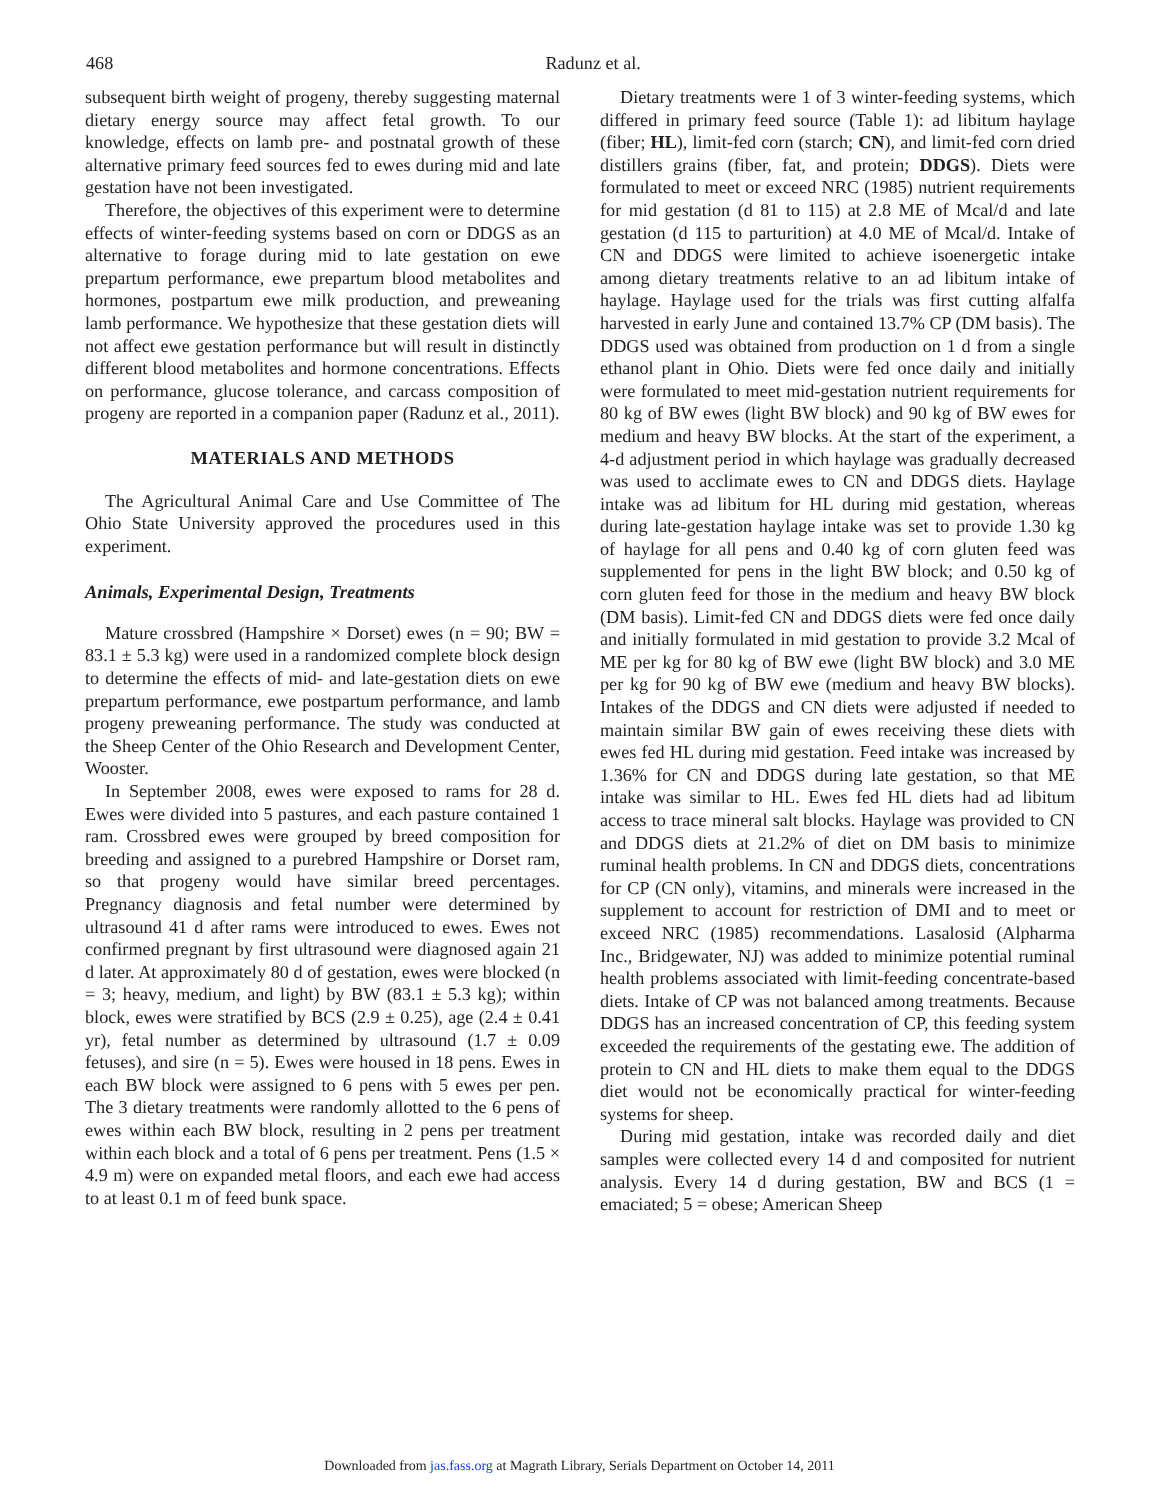468
Radunz et al.
subsequent birth weight of progeny, thereby suggesting maternal dietary energy source may affect fetal growth. To our knowledge, effects on lamb pre- and postnatal growth of these alternative primary feed sources fed to ewes during mid and late gestation have not been investigated.
Therefore, the objectives of this experiment were to determine effects of winter-feeding systems based on corn or DDGS as an alternative to forage during mid to late gestation on ewe prepartum performance, ewe prepartum blood metabolites and hormones, postpartum ewe milk production, and preweaning lamb performance. We hypothesize that these gestation diets will not affect ewe gestation performance but will result in distinctly different blood metabolites and hormone concentrations. Effects on performance, glucose tolerance, and carcass composition of progeny are reported in a companion paper (Radunz et al., 2011).
MATERIALS AND METHODS
The Agricultural Animal Care and Use Committee of The Ohio State University approved the procedures used in this experiment.
Animals, Experimental Design, Treatments
Mature crossbred (Hampshire × Dorset) ewes (n = 90; BW = 83.1 ± 5.3 kg) were used in a randomized complete block design to determine the effects of mid- and late-gestation diets on ewe prepartum performance, ewe postpartum performance, and lamb progeny preweaning performance. The study was conducted at the Sheep Center of the Ohio Research and Development Center, Wooster.
In September 2008, ewes were exposed to rams for 28 d. Ewes were divided into 5 pastures, and each pasture contained 1 ram. Crossbred ewes were grouped by breed composition for breeding and assigned to a purebred Hampshire or Dorset ram, so that progeny would have similar breed percentages. Pregnancy diagnosis and fetal number were determined by ultrasound 41 d after rams were introduced to ewes. Ewes not confirmed pregnant by first ultrasound were diagnosed again 21 d later. At approximately 80 d of gestation, ewes were blocked (n = 3; heavy, medium, and light) by BW (83.1 ± 5.3 kg); within block, ewes were stratified by BCS (2.9 ± 0.25), age (2.4 ± 0.41 yr), fetal number as determined by ultrasound (1.7 ± 0.09 fetuses), and sire (n = 5). Ewes were housed in 18 pens. Ewes in each BW block were assigned to 6 pens with 5 ewes per pen. The 3 dietary treatments were randomly allotted to the 6 pens of ewes within each BW block, resulting in 2 pens per treatment within each block and a total of 6 pens per treatment. Pens (1.5 × 4.9 m) were on expanded metal floors, and each ewe had access to at least 0.1 m of feed bunk space.
Dietary treatments were 1 of 3 winter-feeding systems, which differed in primary feed source (Table 1): ad libitum haylage (fiber; HL), limit-fed corn (starch; CN), and limit-fed corn dried distillers grains (fiber, fat, and protein; DDGS). Diets were formulated to meet or exceed NRC (1985) nutrient requirements for mid gestation (d 81 to 115) at 2.8 ME of Mcal/d and late gestation (d 115 to parturition) at 4.0 ME of Mcal/d. Intake of CN and DDGS were limited to achieve isoenergetic intake among dietary treatments relative to an ad libitum intake of haylage. Haylage used for the trials was first cutting alfalfa harvested in early June and contained 13.7% CP (DM basis). The DDGS used was obtained from production on 1 d from a single ethanol plant in Ohio. Diets were fed once daily and initially were formulated to meet mid-gestation nutrient requirements for 80 kg of BW ewes (light BW block) and 90 kg of BW ewes for medium and heavy BW blocks. At the start of the experiment, a 4-d adjustment period in which haylage was gradually decreased was used to acclimate ewes to CN and DDGS diets. Haylage intake was ad libitum for HL during mid gestation, whereas during late-gestation haylage intake was set to provide 1.30 kg of haylage for all pens and 0.40 kg of corn gluten feed was supplemented for pens in the light BW block; and 0.50 kg of corn gluten feed for those in the medium and heavy BW block (DM basis). Limit-fed CN and DDGS diets were fed once daily and initially formulated in mid gestation to provide 3.2 Mcal of ME per kg for 80 kg of BW ewe (light BW block) and 3.0 ME per kg for 90 kg of BW ewe (medium and heavy BW blocks). Intakes of the DDGS and CN diets were adjusted if needed to maintain similar BW gain of ewes receiving these diets with ewes fed HL during mid gestation. Feed intake was increased by 1.36% for CN and DDGS during late gestation, so that ME intake was similar to HL. Ewes fed HL diets had ad libitum access to trace mineral salt blocks. Haylage was provided to CN and DDGS diets at 21.2% of diet on DM basis to minimize ruminal health problems. In CN and DDGS diets, concentrations for CP (CN only), vitamins, and minerals were increased in the supplement to account for restriction of DMI and to meet or exceed NRC (1985) recommendations. Lasalosid (Alpharma Inc., Bridgewater, NJ) was added to minimize potential ruminal health problems associated with limit-feeding concentrate-based diets. Intake of CP was not balanced among treatments. Because DDGS has an increased concentration of CP, this feeding system exceeded the requirements of the gestating ewe. The addition of protein to CN and HL diets to make them equal to the DDGS diet would not be economically practical for winter-feeding systems for sheep.
During mid gestation, intake was recorded daily and diet samples were collected every 14 d and composited for nutrient analysis. Every 14 d during gestation, BW and BCS (1 = emaciated; 5 = obese; American Sheep
Downloaded from jas.fass.org at Magrath Library, Serials Department on October 14, 2011